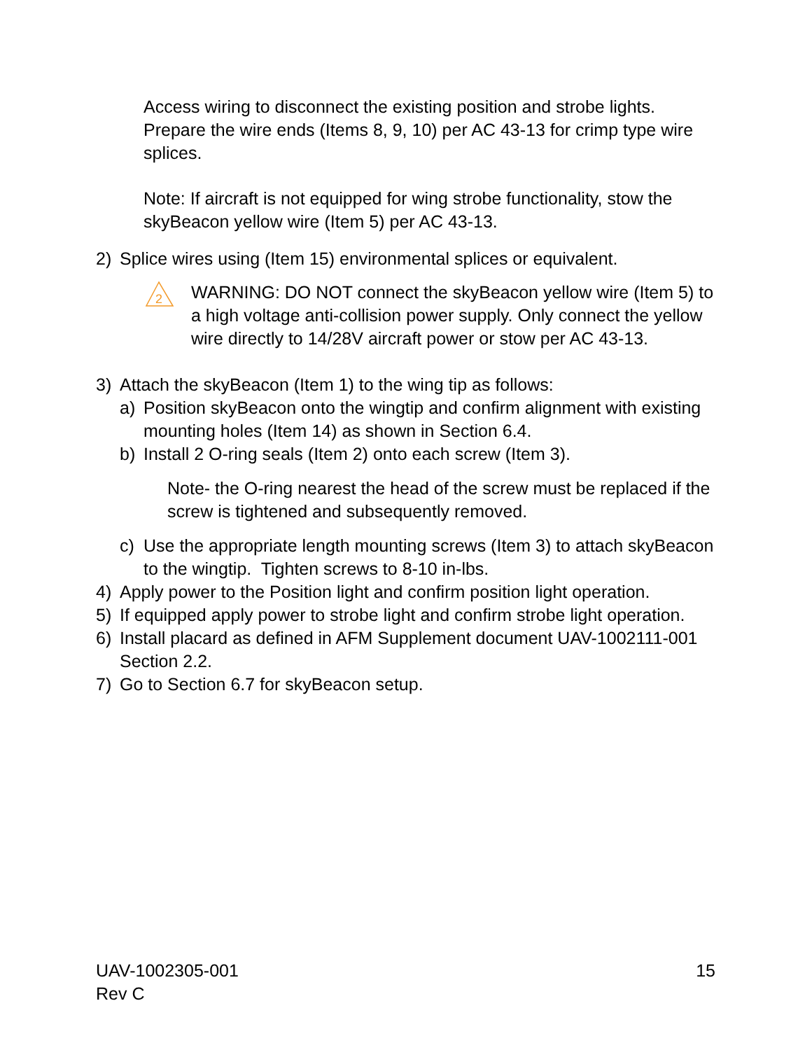Access wiring to disconnect the existing position and strobe lights. Prepare the wire ends (Items 8, 9, 10) per AC 43-13 for crimp type wire splices.
Note: If aircraft is not equipped for wing strobe functionality, stow the skyBeacon yellow wire (Item 5) per AC 43-13.
2) Splice wires using (Item 15) environmental splices or equivalent.
2
WARNING: DO NOT connect the skyBeacon yellow wire (Item 5) to a high voltage anti-collision power supply. Only connect the yellow wire directly to 14/28V aircraft power or stow per AC 43-13.
3) Attach the skyBeacon (Item 1) to the wing tip as follows:
a) Position skyBeacon onto the wingtip and confirm alignment with existing mounting holes (Item 14) as shown in Section 6.4.
b) Install 2 O-ring seals (Item 2) onto each screw (Item 3).
Note- the O-ring nearest the head of the screw must be replaced if the screw is tightened and subsequently removed.
c) Use the appropriate length mounting screws (Item 3) to attach skyBeacon to the wingtip. Tighten screws to 8-10 in-lbs.
4) Apply power to the Position light and confirm position light operation.
5) If equipped apply power to strobe light and confirm strobe light operation.
6) Install placard as defined in AFM Supplement document UAV-1002111-001 Section 2.2.
7) Go to Section 6.7 for skyBeacon setup.
UAV-1002305-001
Rev C
15